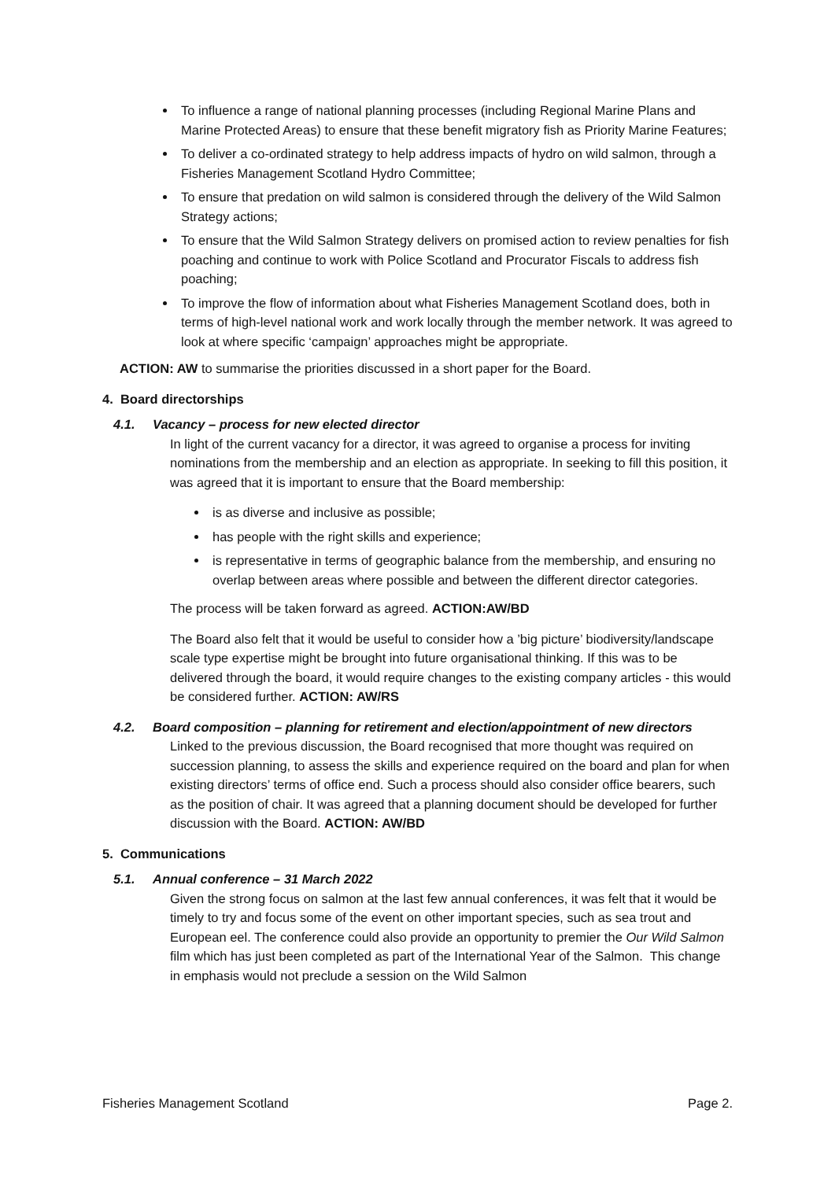To influence a range of national planning processes (including Regional Marine Plans and Marine Protected Areas) to ensure that these benefit migratory fish as Priority Marine Features;
To deliver a co-ordinated strategy to help address impacts of hydro on wild salmon, through a Fisheries Management Scotland Hydro Committee;
To ensure that predation on wild salmon is considered through the delivery of the Wild Salmon Strategy actions;
To ensure that the Wild Salmon Strategy delivers on promised action to review penalties for fish poaching and continue to work with Police Scotland and Procurator Fiscals to address fish poaching;
To improve the flow of information about what Fisheries Management Scotland does, both in terms of high-level national work and work locally through the member network. It was agreed to look at where specific ‘campaign’ approaches might be appropriate.
ACTION: AW to summarise the priorities discussed in a short paper for the Board.
4. Board directorships
4.1. Vacancy – process for new elected director
In light of the current vacancy for a director, it was agreed to organise a process for inviting nominations from the membership and an election as appropriate. In seeking to fill this position, it was agreed that it is important to ensure that the Board membership:
is as diverse and inclusive as possible;
has people with the right skills and experience;
is representative in terms of geographic balance from the membership, and ensuring no overlap between areas where possible and between the different director categories.
The process will be taken forward as agreed. ACTION:AW/BD
The Board also felt that it would be useful to consider how a ’big picture’ biodiversity/landscape scale type expertise might be brought into future organisational thinking. If this was to be delivered through the board, it would require changes to the existing company articles - this would be considered further. ACTION: AW/RS
4.2. Board composition – planning for retirement and election/appointment of new directors
Linked to the previous discussion, the Board recognised that more thought was required on succession planning, to assess the skills and experience required on the board and plan for when existing directors’ terms of office end. Such a process should also consider office bearers, such as the position of chair. It was agreed that a planning document should be developed for further discussion with the Board. ACTION: AW/BD
5. Communications
5.1. Annual conference – 31 March 2022
Given the strong focus on salmon at the last few annual conferences, it was felt that it would be timely to try and focus some of the event on other important species, such as sea trout and European eel. The conference could also provide an opportunity to premier the Our Wild Salmon film which has just been completed as part of the International Year of the Salmon. This change in emphasis would not preclude a session on the Wild Salmon
Fisheries Management Scotland Page 2.